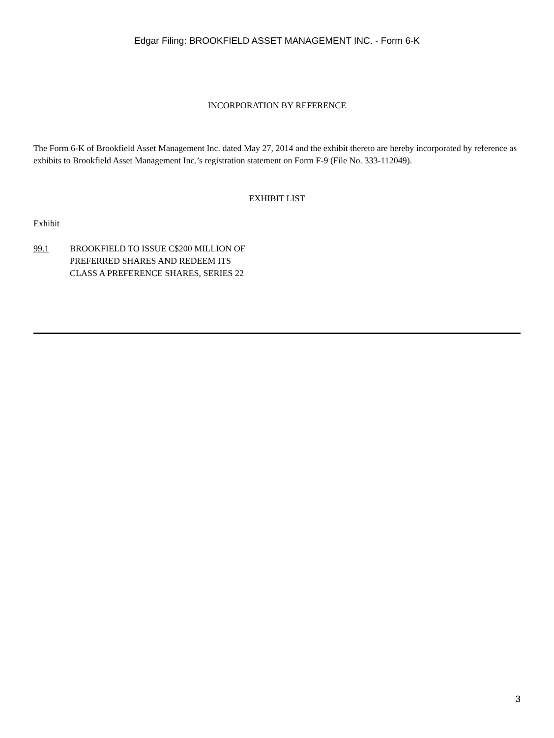Edgar Filing: BROOKFIELD ASSET MANAGEMENT INC. - Form 6-K
INCORPORATION BY REFERENCE
The Form 6-K of Brookfield Asset Management Inc. dated May 27, 2014 and the exhibit thereto are hereby incorporated by reference as exhibits to Brookfield Asset Management Inc.’s registration statement on Form F-9 (File No. 333-112049).
EXHIBIT LIST
Exhibit
99.1 BROOKFIELD TO ISSUE C$200 MILLION OF
PREFERRED SHARES AND REDEEM ITS
CLASS A PREFERENCE SHARES, SERIES 22
3